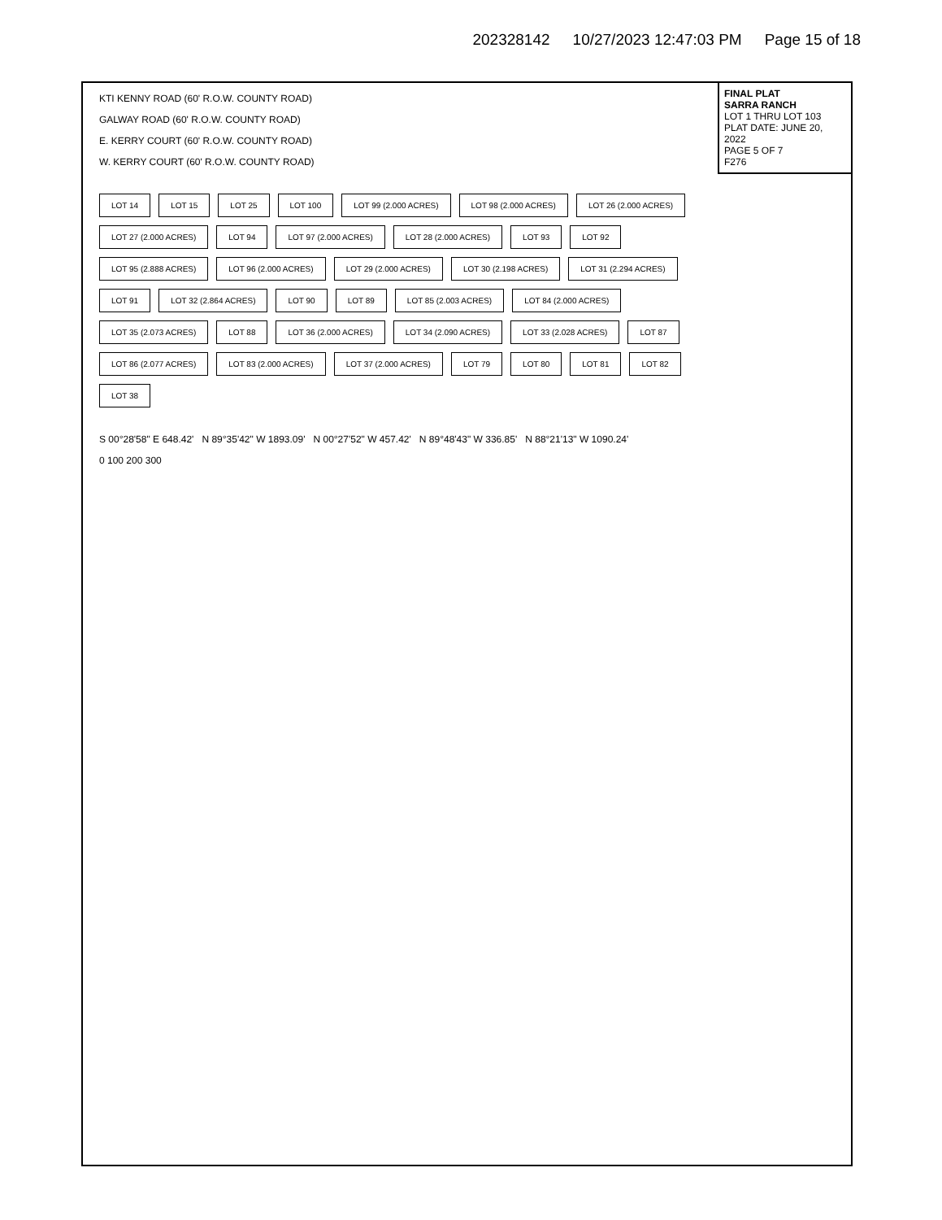202328142 10/27/2023 12:47:03 PM Page 15 of 18
FINAL PLAT
SARRA RANCH
LOT 1 THRU LOT 103
PLAT DATE: JUNE 20, 2022
PAGE 5 OF 7
F276
KTI KENNY ROAD (60' R.O.W. COUNTY ROAD)
GALWAY ROAD (60' R.O.W. COUNTY ROAD)
E. KERRY COURT (60' R.O.W. COUNTY ROAD)
W. KERRY COURT (60' R.O.W. COUNTY ROAD)
LOT 14 LOT 15 LOT 25 LOT 100 LOT 99 (2.000 ACRES) LOT 98 (2.000 ACRES) LOT 26 (2.000 ACRES) LOT 27 (2.000 ACRES) LOT 94 LOT 97 (2.000 ACRES) LOT 28 (2.000 ACRES) LOT 93 LOT 92 LOT 95 (2.888 ACRES) LOT 96 (2.000 ACRES) LOT 29 (2.000 ACRES) LOT 30 (2.198 ACRES) LOT 31 (2.294 ACRES) LOT 91 LOT 32 (2.864 ACRES) LOT 90 LOT 89 LOT 85 (2.003 ACRES) LOT 84 (2.000 ACRES) LOT 35 (2.073 ACRES) LOT 88 LOT 36 (2.000 ACRES) LOT 34 (2.090 ACRES) LOT 33 (2.028 ACRES) LOT 87 LOT 86 (2.077 ACRES) LOT 83 (2.000 ACRES) LOT 37 (2.000 ACRES) LOT 79 LOT 80 LOT 81 LOT 82 LOT 38
S 00°28'58" E 648.42' N 89°35'42" W 1893.09' N 00°27'52" W 457.42' N 89°48'43" W 336.85' N 88°21'13" W 1090.24'
0 100 200 300